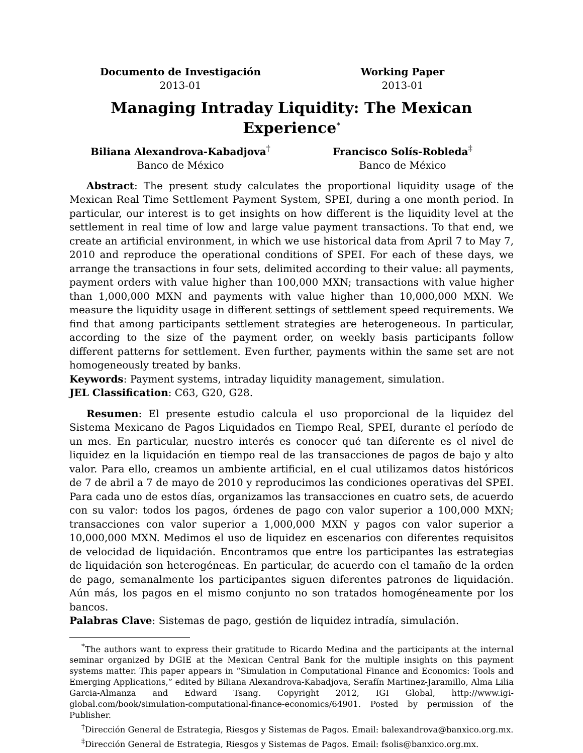Documento de Investigación
2013-01
Working Paper
2013-01
Managing Intraday Liquidity: The Mexican Experience<sup>*</sup>
Biliana Alexandrova-Kabadjova<sup>†</sup>
Banco de México
Francisco Solís-Robleda<sup>‡</sup>
Banco de México
Abstract: The present study calculates the proportional liquidity usage of the Mexican Real Time Settlement Payment System, SPEI, during a one month period. In particular, our interest is to get insights on how different is the liquidity level at the settlement in real time of low and large value payment transactions. To that end, we create an artificial environment, in which we use historical data from April 7 to May 7, 2010 and reproduce the operational conditions of SPEI. For each of these days, we arrange the transactions in four sets, delimited according to their value: all payments, payment orders with value higher than 100,000 MXN; transactions with value higher than 1,000,000 MXN and payments with value higher than 10,000,000 MXN. We measure the liquidity usage in different settings of settlement speed requirements. We find that among participants settlement strategies are heterogeneous. In particular, according to the size of the payment order, on weekly basis participants follow different patterns for settlement. Even further, payments within the same set are not homogeneously treated by banks.
Keywords: Payment systems, intraday liquidity management, simulation.
JEL Classification: C63, G20, G28.
Resumen: El presente estudio calcula el uso proporcional de la liquidez del Sistema Mexicano de Pagos Liquidados en Tiempo Real, SPEI, durante el período de un mes. En particular, nuestro interés es conocer qué tan diferente es el nivel de liquidez en la liquidación en tiempo real de las transacciones de pagos de bajo y alto valor. Para ello, creamos un ambiente artificial, en el cual utilizamos datos históricos de 7 de abril a 7 de mayo de 2010 y reproducimos las condiciones operativas del SPEI. Para cada uno de estos días, organizamos las transacciones en cuatro sets, de acuerdo con su valor: todos los pagos, órdenes de pago con valor superior a 100,000 MXN; transacciones con valor superior a 1,000,000 MXN y pagos con valor superior a 10,000,000 MXN. Medimos el uso de liquidez en escenarios con diferentes requisitos de velocidad de liquidación. Encontramos que entre los participantes las estrategias de liquidación son heterogéneas. En particular, de acuerdo con el tamaño de la orden de pago, semanalmente los participantes siguen diferentes patrones de liquidación. Aún más, los pagos en el mismo conjunto no son tratados homogéneamente por los bancos.
Palabras Clave: Sistemas de pago, gestión de liquidez intradía, simulación.
<sup>*</sup> The authors want to express their gratitude to Ricardo Medina and the participants at the internal seminar organized by DGIE at the Mexican Central Bank for the multiple insights on this payment systems matter. This paper appears in “Simulation in Computational Finance and Economics: Tools and Emerging Applications,” edited by Biliana Alexandrova-Kabadjova, Serafín Martinez-Jaramillo, Alma Lilia Garcia-Almanza and Edward Tsang. Copyright 2012, IGI Global, http://www.igi-global.com/book/simulation-computational-finance-economics/64901. Posted by permission of the Publisher.
<sup>†</sup> Dirección General de Estrategia, Riesgos y Sistemas de Pagos. Email: balexandrova@banxico.org.mx.
<sup>‡</sup> Dirección General de Estrategia, Riesgos y Sistemas de Pagos. Email: fsolis@banxico.org.mx.